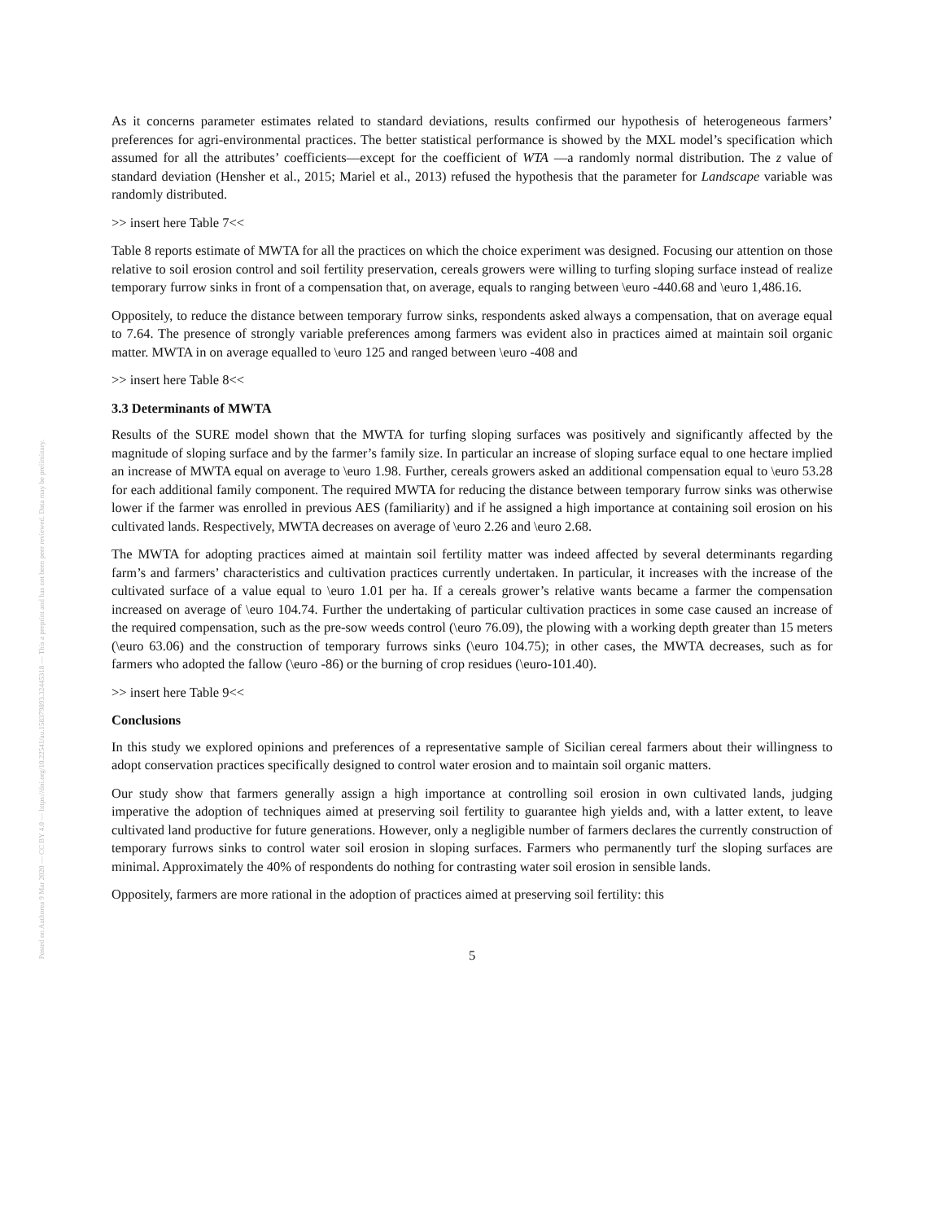Posted on Authorea 9 Mar 2020 — CC BY 4.0 — https://doi.org/10.22541/au.158379893.32445318 — This a preprint and has not been peer reviewed. Data may be preliminary.
As it concerns parameter estimates related to standard deviations, results confirmed our hypothesis of heterogeneous farmers’ preferences for agri-environmental practices. The better statistical performance is showed by the MXL model’s specification which assumed for all the attributes’ coefficients—except for the coefficient of WTA —a randomly normal distribution. The z value of standard deviation (Hensher et al., 2015; Mariel et al., 2013) refused the hypothesis that the parameter for Landscape variable was randomly distributed.
>> insert here Table 7<<
Table 8 reports estimate of MWTA for all the practices on which the choice experiment was designed. Focusing our attention on those relative to soil erosion control and soil fertility preservation, cereals growers were willing to turfing sloping surface instead of realize temporary furrow sinks in front of a compensation that, on average, equals to ranging between \euro -440.68 and \euro 1,486.16.
Oppositely, to reduce the distance between temporary furrow sinks, respondents asked always a compensation, that on average equal to 7.64. The presence of strongly variable preferences among farmers was evident also in practices aimed at maintain soil organic matter. MWTA in on average equalled to \euro 125 and ranged between \euro -408 and
>> insert here Table 8<<
3.3 Determinants of MWTA
Results of the SURE model shown that the MWTA for turfing sloping surfaces was positively and significantly affected by the magnitude of sloping surface and by the farmer’s family size. In particular an increase of sloping surface equal to one hectare implied an increase of MWTA equal on average to \euro 1.98. Further, cereals growers asked an additional compensation equal to \euro 53.28 for each additional family component. The required MWTA for reducing the distance between temporary furrow sinks was otherwise lower if the farmer was enrolled in previous AES (familiarity) and if he assigned a high importance at containing soil erosion on his cultivated lands. Respectively, MWTA decreases on average of \euro 2.26 and \euro 2.68.
The MWTA for adopting practices aimed at maintain soil fertility matter was indeed affected by several determinants regarding farm’s and farmers’ characteristics and cultivation practices currently undertaken. In particular, it increases with the increase of the cultivated surface of a value equal to \euro 1.01 per ha. If a cereals grower’s relative wants became a farmer the compensation increased on average of \euro 104.74. Further the undertaking of particular cultivation practices in some case caused an increase of the required compensation, such as the pre-sow weeds control (\euro 76.09), the plowing with a working depth greater than 15 meters (\euro 63.06) and the construction of temporary furrows sinks (\euro 104.75); in other cases, the MWTA decreases, such as for farmers who adopted the fallow (\euro -86) or the burning of crop residues (\euro-101.40).
>> insert here Table 9<<
Conclusions
In this study we explored opinions and preferences of a representative sample of Sicilian cereal farmers about their willingness to adopt conservation practices specifically designed to control water erosion and to maintain soil organic matters.
Our study show that farmers generally assign a high importance at controlling soil erosion in own cultivated lands, judging imperative the adoption of techniques aimed at preserving soil fertility to guarantee high yields and, with a latter extent, to leave cultivated land productive for future generations. However, only a negligible number of farmers declares the currently construction of temporary furrows sinks to control water soil erosion in sloping surfaces. Farmers who permanently turf the sloping surfaces are minimal. Approximately the 40% of respondents do nothing for contrasting water soil erosion in sensible lands.
Oppositely, farmers are more rational in the adoption of practices aimed at preserving soil fertility: this
5